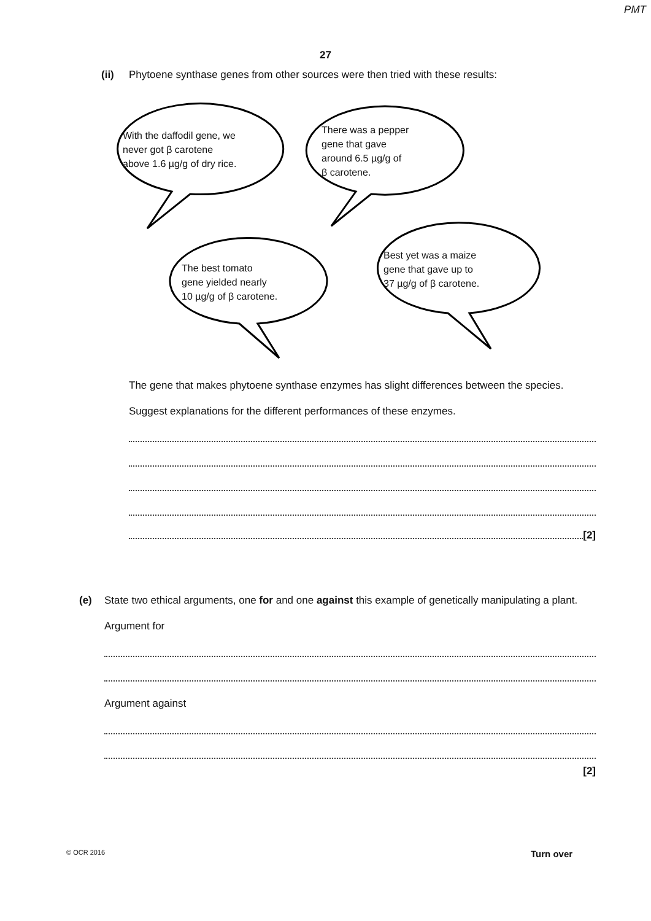PMT
27
(ii)
Phytoene synthase genes from other sources were then tried with these results:
With the daffodil gene, we
never got β carotene
above 1.6 µg/g of dry rice.
There was a pepper
gene that gave
around 6.5 µg/g of
β carotene.
The best tomato
gene yielded nearly
10 µg/g of β carotene.
Best yet was a maize
gene that gave up to
37 µg/g of β carotene.
The gene that makes phytoene synthase enzymes has slight differences between the species.
Suggest explanations for the different performances of these enzymes.
[2]
(e)
State two ethical arguments, one for and one against this example of genetically manipulating a plant.
Argument for
Argument against
[2]
© OCR 2016 Turn over